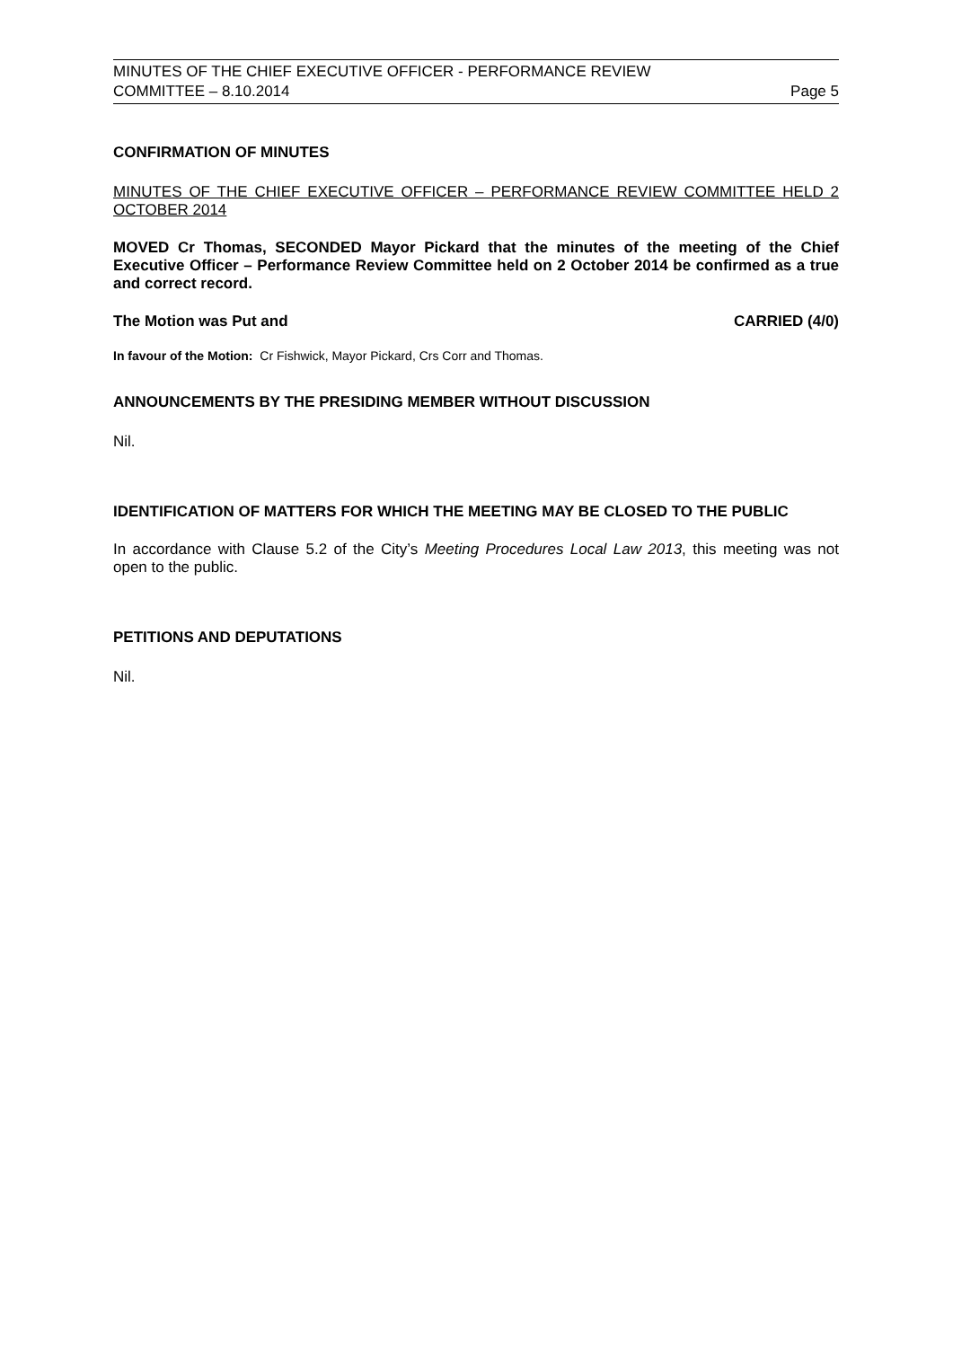MINUTES OF THE CHIEF EXECUTIVE OFFICER - PERFORMANCE REVIEW
COMMITTEE – 8.10.2014 Page 5
CONFIRMATION OF MINUTES
MINUTES OF THE CHIEF EXECUTIVE OFFICER – PERFORMANCE REVIEW COMMITTEE HELD 2 OCTOBER 2014
MOVED Cr Thomas, SECONDED Mayor Pickard that the minutes of the meeting of the Chief Executive Officer – Performance Review Committee held on 2 October 2014 be confirmed as a true and correct record.
The Motion was Put and CARRIED (4/0)
In favour of the Motion: Cr Fishwick, Mayor Pickard, Crs Corr and Thomas.
ANNOUNCEMENTS BY THE PRESIDING MEMBER WITHOUT DISCUSSION
Nil.
IDENTIFICATION OF MATTERS FOR WHICH THE MEETING MAY BE CLOSED TO THE PUBLIC
In accordance with Clause 5.2 of the City’s Meeting Procedures Local Law 2013, this meeting was not open to the public.
PETITIONS AND DEPUTATIONS
Nil.